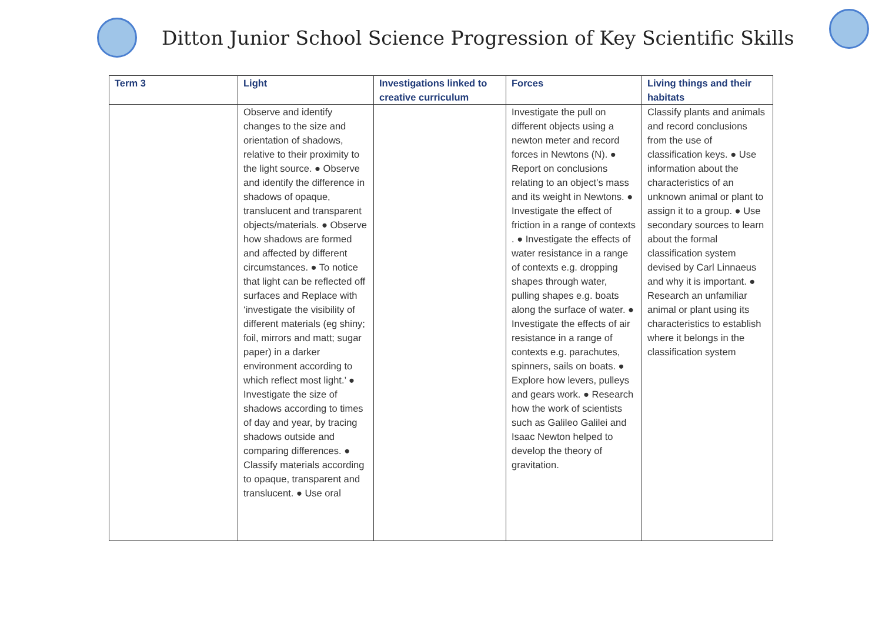Ditton Junior School Science Progression of Key Scientific Skills
| Term 3 | Light | Investigations linked to creative curriculum | Forces | Living things and their habitats |
| --- | --- | --- | --- | --- |
| | Observe and identify changes to the size and orientation of shadows, relative to their proximity to the light source. ● Observe and identify the difference in shadows of opaque, translucent and transparent objects/materials. ● Observe how shadows are formed and affected by different circumstances. ● To notice that light can be reflected off surfaces and Replace with ‘investigate the visibility of different materials (eg shiny; foil, mirrors and matt; sugar paper) in a darker environment according to which reflect most light.’ ● Investigate the size of shadows according to times of day and year, by tracing shadows outside and comparing differences. ● Classify materials according to opaque, transparent and translucent. ● Use oral | | Investigate the pull on different objects using a newton meter and record forces in Newtons (N). ● Report on conclusions relating to an object’s mass and its weight in Newtons. ● Investigate the effect of friction in a range of contexts . ● Investigate the effects of water resistance in a range of contexts e.g. dropping shapes through water, pulling shapes e.g. boats along the surface of water. ● Investigate the effects of air resistance in a range of contexts e.g. parachutes, spinners, sails on boats. ● Explore how levers, pulleys and gears work. ● Research how the work of scientists such as Galileo Galilei and Isaac Newton helped to develop the theory of gravitation. | Classify plants and animals and record conclusions from the use of classification keys. ● Use information about the characteristics of an unknown animal or plant to assign it to a group. ● Use secondary sources to learn about the formal classification system devised by Carl Linnaeus and why it is important. ● Research an unfamiliar animal or plant using its characteristics to establish where it belongs in the classification system |